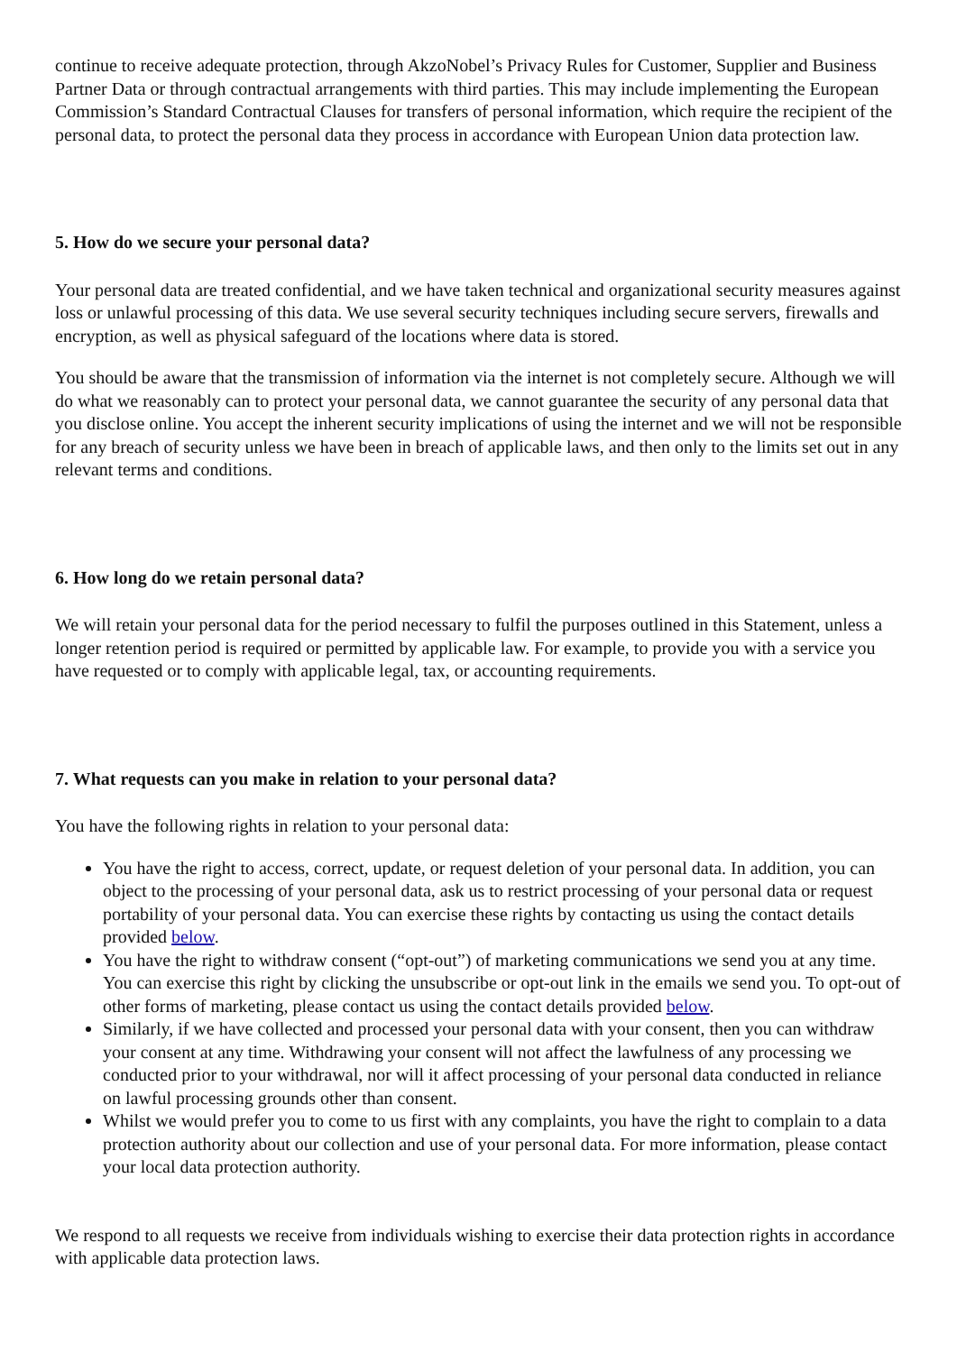continue to receive adequate protection, through AkzoNobel’s Privacy Rules for Customer, Supplier and Business Partner Data or through contractual arrangements with third parties. This may include implementing the European Commission’s Standard Contractual Clauses for transfers of personal information, which require the recipient of the personal data, to protect the personal data they process in accordance with European Union data protection law.
5. How do we secure your personal data?
Your personal data are treated confidential, and we have taken technical and organizational security measures against loss or unlawful processing of this data. We use several security techniques including secure servers, firewalls and encryption, as well as physical safeguard of the locations where data is stored.
You should be aware that the transmission of information via the internet is not completely secure. Although we will do what we reasonably can to protect your personal data, we cannot guarantee the security of any personal data that you disclose online. You accept the inherent security implications of using the internet and we will not be responsible for any breach of security unless we have been in breach of applicable laws, and then only to the limits set out in any relevant terms and conditions.
6. How long do we retain personal data?
We will retain your personal data for the period necessary to fulfil the purposes outlined in this Statement, unless a longer retention period is required or permitted by applicable law. For example, to provide you with a service you have requested or to comply with applicable legal, tax, or accounting requirements.
7. What requests can you make in relation to your personal data?
You have the following rights in relation to your personal data:
You have the right to access, correct, update, or request deletion of your personal data. In addition, you can object to the processing of your personal data, ask us to restrict processing of your personal data or request portability of your personal data. You can exercise these rights by contacting us using the contact details provided below.
You have the right to withdraw consent (“opt-out”) of marketing communications we send you at any time. You can exercise this right by clicking the unsubscribe or opt-out link in the emails we send you. To opt-out of other forms of marketing, please contact us using the contact details provided below.
Similarly, if we have collected and processed your personal data with your consent, then you can withdraw your consent at any time. Withdrawing your consent will not affect the lawfulness of any processing we conducted prior to your withdrawal, nor will it affect processing of your personal data conducted in reliance on lawful processing grounds other than consent.
Whilst we would prefer you to come to us first with any complaints, you have the right to complain to a data protection authority about our collection and use of your personal data. For more information, please contact your local data protection authority.
We respond to all requests we receive from individuals wishing to exercise their data protection rights in accordance with applicable data protection laws.